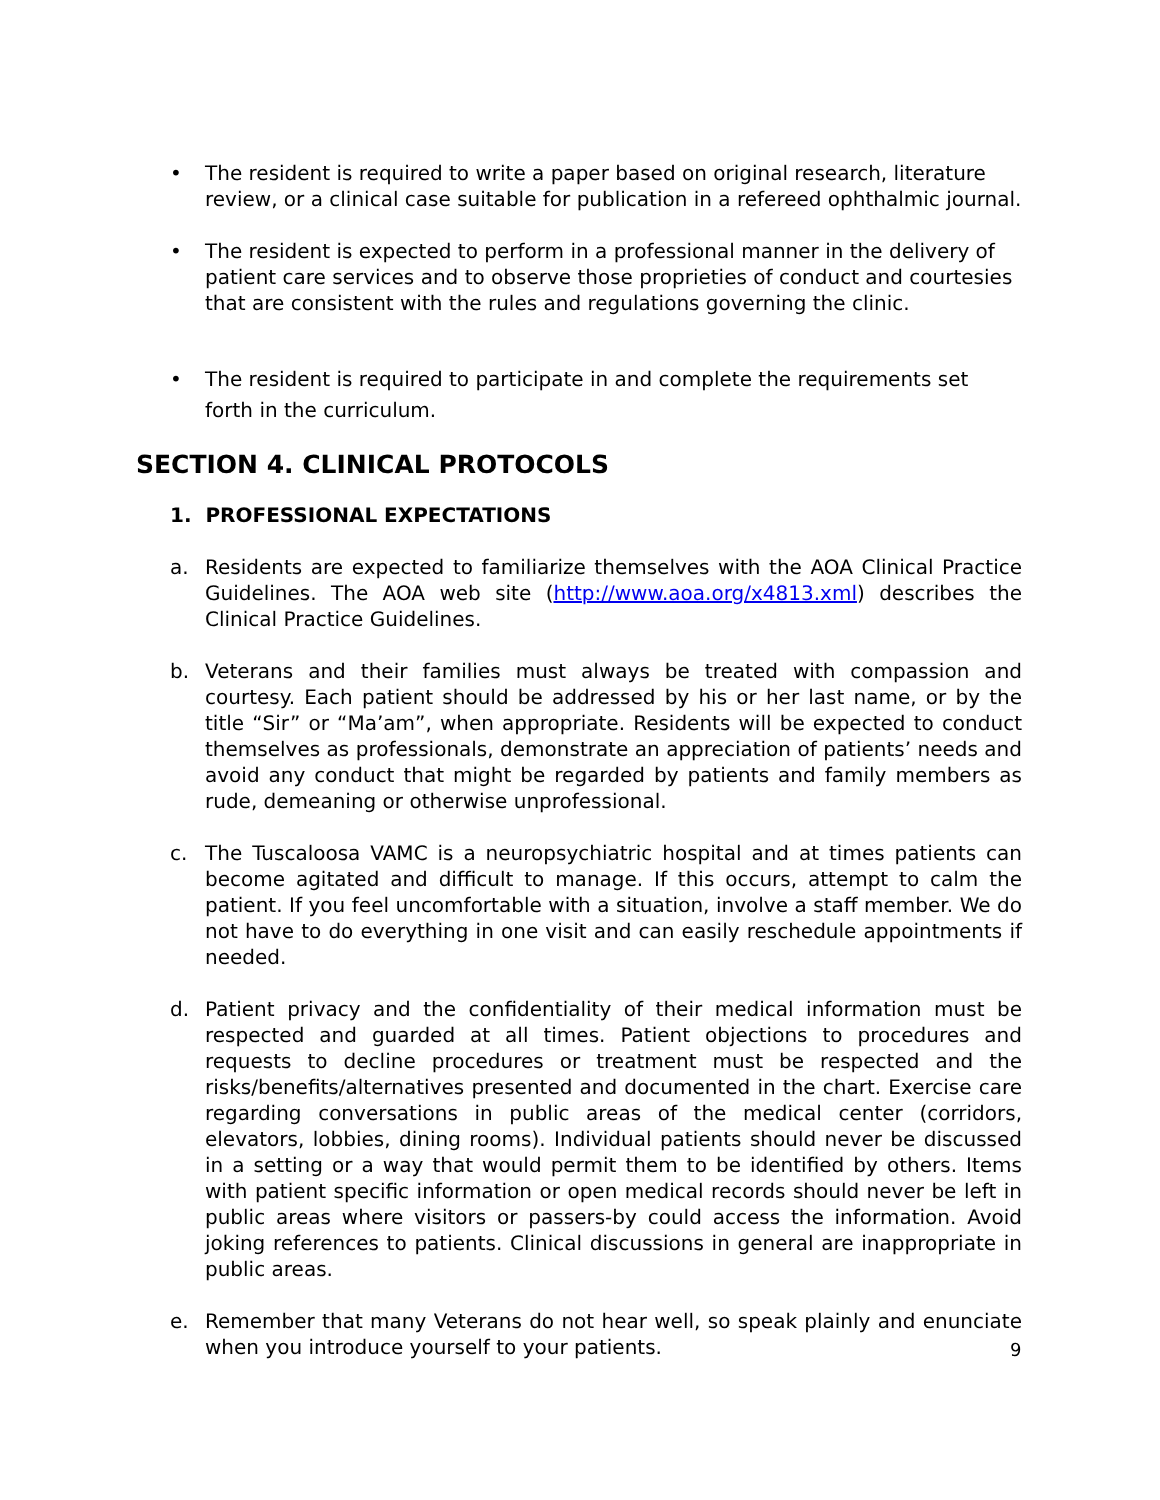• The resident is required to write a paper based on original research, literature review, or a clinical case suitable for publication in a refereed ophthalmic journal.
• The resident is expected to perform in a professional manner in the delivery of patient care services and to observe those proprieties of conduct and courtesies that are consistent with the rules and regulations governing the clinic.
• The resident is required to participate in and complete the requirements set forth in the curriculum.
SECTION 4. CLINICAL PROTOCOLS
1. PROFESSIONAL EXPECTATIONS
a. Residents are expected to familiarize themselves with the AOA Clinical Practice Guidelines. The AOA web site (http://www.aoa.org/x4813.xml) describes the Clinical Practice Guidelines.
b. Veterans and their families must always be treated with compassion and courtesy. Each patient should be addressed by his or her last name, or by the title “Sir” or “Ma’am”, when appropriate. Residents will be expected to conduct themselves as professionals, demonstrate an appreciation of patients’ needs and avoid any conduct that might be regarded by patients and family members as rude, demeaning or otherwise unprofessional.
c. The Tuscaloosa VAMC is a neuropsychiatric hospital and at times patients can become agitated and difficult to manage. If this occurs, attempt to calm the patient. If you feel uncomfortable with a situation, involve a staff member. We do not have to do everything in one visit and can easily reschedule appointments if needed.
d. Patient privacy and the confidentiality of their medical information must be respected and guarded at all times. Patient objections to procedures and requests to decline procedures or treatment must be respected and the risks/benefits/alternatives presented and documented in the chart. Exercise care regarding conversations in public areas of the medical center (corridors, elevators, lobbies, dining rooms). Individual patients should never be discussed in a setting or a way that would permit them to be identified by others. Items with patient specific information or open medical records should never be left in public areas where visitors or passers-by could access the information. Avoid joking references to patients. Clinical discussions in general are inappropriate in public areas.
e. Remember that many Veterans do not hear well, so speak plainly and enunciate when you introduce yourself to your patients.
9